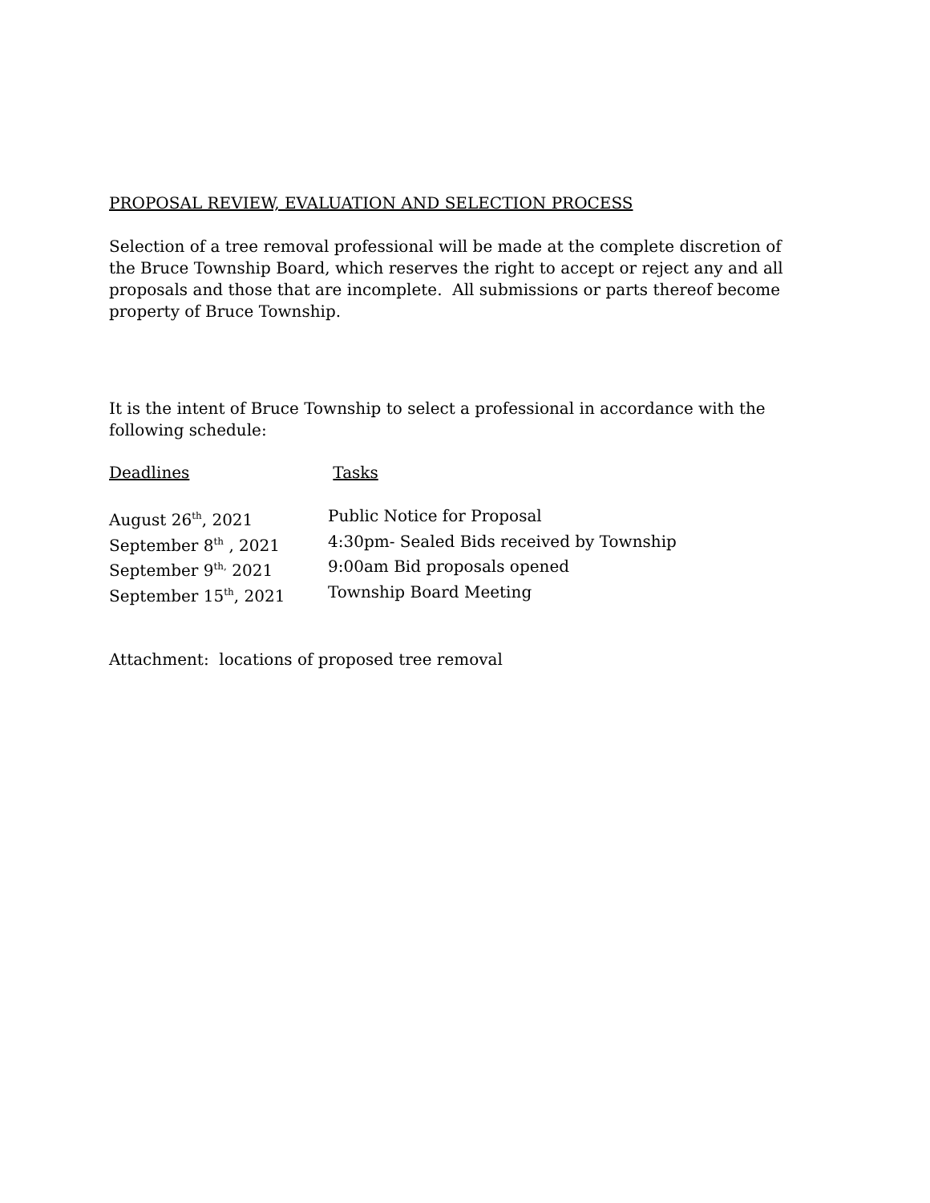PROPOSAL REVIEW, EVALUATION AND SELECTION PROCESS
Selection of a tree removal professional will be made at the complete discretion of the Bruce Township Board, which reserves the right to accept or reject any and all proposals and those that are incomplete. All submissions or parts thereof become property of Bruce Township.
It is the intent of Bruce Township to select a professional in accordance with the following schedule:
| Deadlines | Tasks |
| August 26<sup>th</sup>, 2021 | Public Notice for Proposal |
| September 8<sup>th</sup> , 2021 | 4:30pm- Sealed Bids received by Township |
| September 9<sup>th,</sup> 2021 | 9:00am Bid proposals opened |
| September 15<sup>th</sup>, 2021 | Township Board Meeting |
Attachment: locations of proposed tree removal